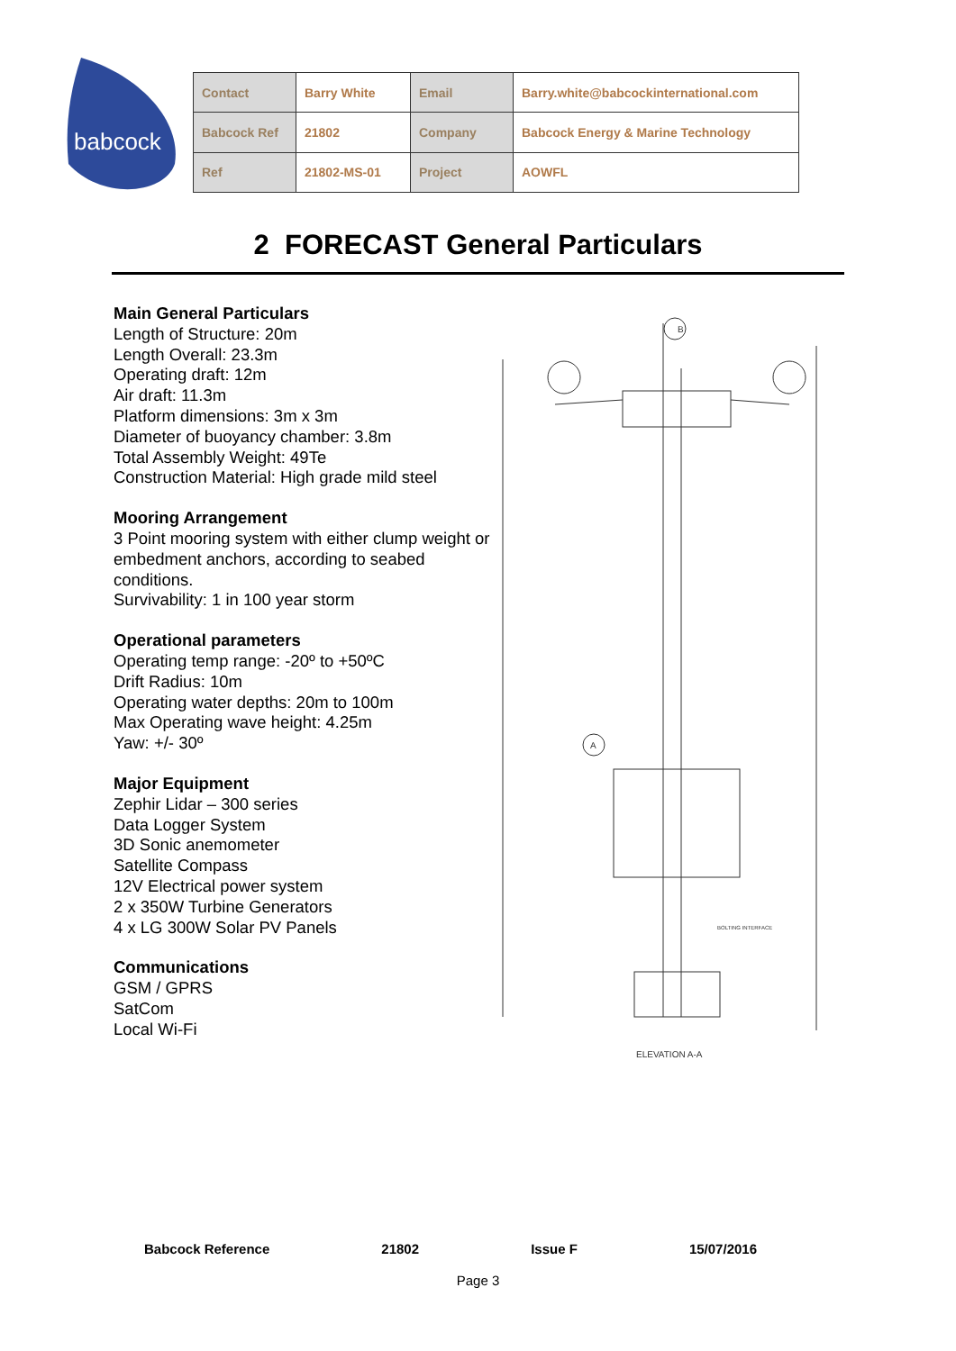babcock
| Contact | Barry White | Email | Barry.white@babcockinternational.com |
| Babcock Ref | 21802 | Company | Babcock Energy & Marine Technology |
| Ref | 21802-MS-01 | Project | AOWFL |
2 FORECAST General Particulars
Main General Particulars
Length of Structure: 20m
Length Overall: 23.3m
Operating draft: 12m
Air draft: 11.3m
Platform dimensions: 3m x 3m
Diameter of buoyancy chamber: 3.8m
Total Assembly Weight: 49Te
Construction Material: High grade mild steel
Mooring Arrangement
3 Point mooring system with either clump weight or embedment anchors, according to seabed conditions.
Survivability: 1 in 100 year storm
Operational parameters
Operating temp range: -20º to +50ºC
Drift Radius: 10m
Operating water depths: 20m to 100m
Max Operating wave height: 4.25m
Yaw: +/- 30º
Major Equipment
Zephir Lidar – 300 series
Data Logger System
3D Sonic anemometer
Satellite Compass
12V Electrical power system
2 x 350W Turbine Generators
4 x LG 300W Solar PV Panels
Communications
GSM / GPRS
SatCom
Local Wi-Fi
ELEVATION A-A
BOLTING INTERFACE
B
A
Babcock Reference 21802 Issue F 15/07/2016
Page 3